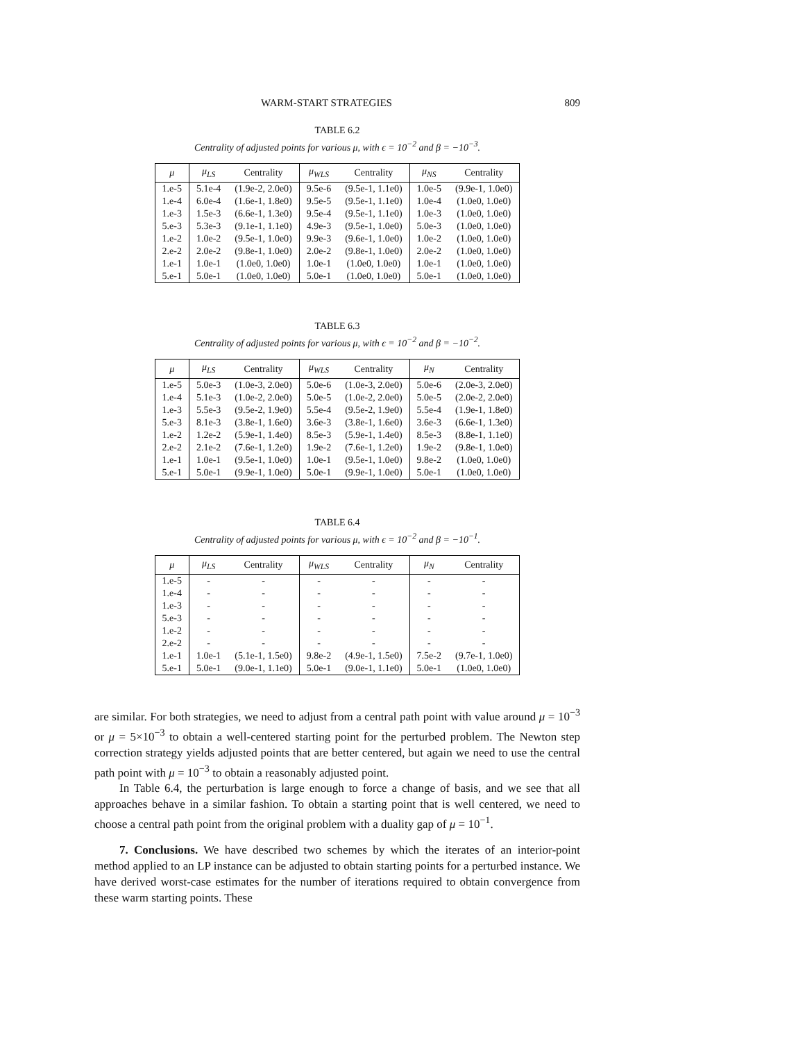WARM-START STRATEGIES 809
TABLE 6.2
Centrality of adjusted points for various μ, with ϵ = 10<sup>−2</sup> and β = −10<sup>−3</sup>.
| μ | μ<sub>LS</sub> | Centrality | μ<sub>WLS</sub> | Centrality | μ<sub>NS</sub> | Centrality |
| --- | --- | --- | --- | --- | --- | --- |
| 1.e-5 | 5.1e-4 | (1.9e-2, 2.0e0) | 9.5e-6 | (9.5e-1, 1.1e0) | 1.0e-5 | (9.9e-1, 1.0e0) |
| 1.e-4 | 6.0e-4 | (1.6e-1, 1.8e0) | 9.5e-5 | (9.5e-1, 1.1e0) | 1.0e-4 | (1.0e0, 1.0e0) |
| 1.e-3 | 1.5e-3 | (6.6e-1, 1.3e0) | 9.5e-4 | (9.5e-1, 1.1e0) | 1.0e-3 | (1.0e0, 1.0e0) |
| 5.e-3 | 5.3e-3 | (9.1e-1, 1.1e0) | 4.9e-3 | (9.5e-1, 1.0e0) | 5.0e-3 | (1.0e0, 1.0e0) |
| 1.e-2 | 1.0e-2 | (9.5e-1, 1.0e0) | 9.9e-3 | (9.6e-1, 1.0e0) | 1.0e-2 | (1.0e0, 1.0e0) |
| 2.e-2 | 2.0e-2 | (9.8e-1, 1.0e0) | 2.0e-2 | (9.8e-1, 1.0e0) | 2.0e-2 | (1.0e0, 1.0e0) |
| 1.e-1 | 1.0e-1 | (1.0e0, 1.0e0) | 1.0e-1 | (1.0e0, 1.0e0) | 1.0e-1 | (1.0e0, 1.0e0) |
| 5.e-1 | 5.0e-1 | (1.0e0, 1.0e0) | 5.0e-1 | (1.0e0, 1.0e0) | 5.0e-1 | (1.0e0, 1.0e0) |
TABLE 6.3
Centrality of adjusted points for various μ, with ϵ = 10<sup>−2</sup> and β = −10<sup>−2</sup>.
| μ | μ<sub>LS</sub> | Centrality | μ<sub>WLS</sub> | Centrality | μ<sub>N</sub> | Centrality |
| --- | --- | --- | --- | --- | --- | --- |
| 1.e-5 | 5.0e-3 | (1.0e-3, 2.0e0) | 5.0e-6 | (1.0e-3, 2.0e0) | 5.0e-6 | (2.0e-3, 2.0e0) |
| 1.e-4 | 5.1e-3 | (1.0e-2, 2.0e0) | 5.0e-5 | (1.0e-2, 2.0e0) | 5.0e-5 | (2.0e-2, 2.0e0) |
| 1.e-3 | 5.5e-3 | (9.5e-2, 1.9e0) | 5.5e-4 | (9.5e-2, 1.9e0) | 5.5e-4 | (1.9e-1, 1.8e0) |
| 5.e-3 | 8.1e-3 | (3.8e-1, 1.6e0) | 3.6e-3 | (3.8e-1, 1.6e0) | 3.6e-3 | (6.6e-1, 1.3e0) |
| 1.e-2 | 1.2e-2 | (5.9e-1, 1.4e0) | 8.5e-3 | (5.9e-1, 1.4e0) | 8.5e-3 | (8.8e-1, 1.1e0) |
| 2.e-2 | 2.1e-2 | (7.6e-1, 1.2e0) | 1.9e-2 | (7.6e-1, 1.2e0) | 1.9e-2 | (9.8e-1, 1.0e0) |
| 1.e-1 | 1.0e-1 | (9.5e-1, 1.0e0) | 1.0e-1 | (9.5e-1, 1.0e0) | 9.8e-2 | (1.0e0, 1.0e0) |
| 5.e-1 | 5.0e-1 | (9.9e-1, 1.0e0) | 5.0e-1 | (9.9e-1, 1.0e0) | 5.0e-1 | (1.0e0, 1.0e0) |
TABLE 6.4
Centrality of adjusted points for various μ, with ϵ = 10<sup>−2</sup> and β = −10<sup>−1</sup>.
| μ | μ<sub>LS</sub> | Centrality | μ<sub>WLS</sub> | Centrality | μ<sub>N</sub> | Centrality |
| --- | --- | --- | --- | --- | --- | --- |
| 1.e-5 | - | - | - | - | - | - |
| 1.e-4 | - | - | - | - | - | - |
| 1.e-3 | - | - | - | - | - | - |
| 5.e-3 | - | - | - | - | - | - |
| 1.e-2 | - | - | - | - | - | - |
| 2.e-2 | - | - | - | - | - | - |
| 1.e-1 | 1.0e-1 | (5.1e-1, 1.5e0) | 9.8e-2 | (4.9e-1, 1.5e0) | 7.5e-2 | (9.7e-1, 1.0e0) |
| 5.e-1 | 5.0e-1 | (9.0e-1, 1.1e0) | 5.0e-1 | (9.0e-1, 1.1e0) | 5.0e-1 | (1.0e0, 1.0e0) |
are similar. For both strategies, we need to adjust from a central path point with value around μ = 10<sup>−3</sup> or μ = 5×10<sup>−3</sup> to obtain a well-centered starting point for the perturbed problem. The Newton step correction strategy yields adjusted points that are better centered, but again we need to use the central path point with μ = 10<sup>−3</sup> to obtain a reasonably adjusted point.
In Table 6.4, the perturbation is large enough to force a change of basis, and we see that all approaches behave in a similar fashion. To obtain a starting point that is well centered, we need to choose a central path point from the original problem with a duality gap of μ = 10<sup>−1</sup>.
7. Conclusions. We have described two schemes by which the iterates of an interior-point method applied to an LP instance can be adjusted to obtain starting points for a perturbed instance. We have derived worst-case estimates for the number of iterations required to obtain convergence from these warm starting points. These